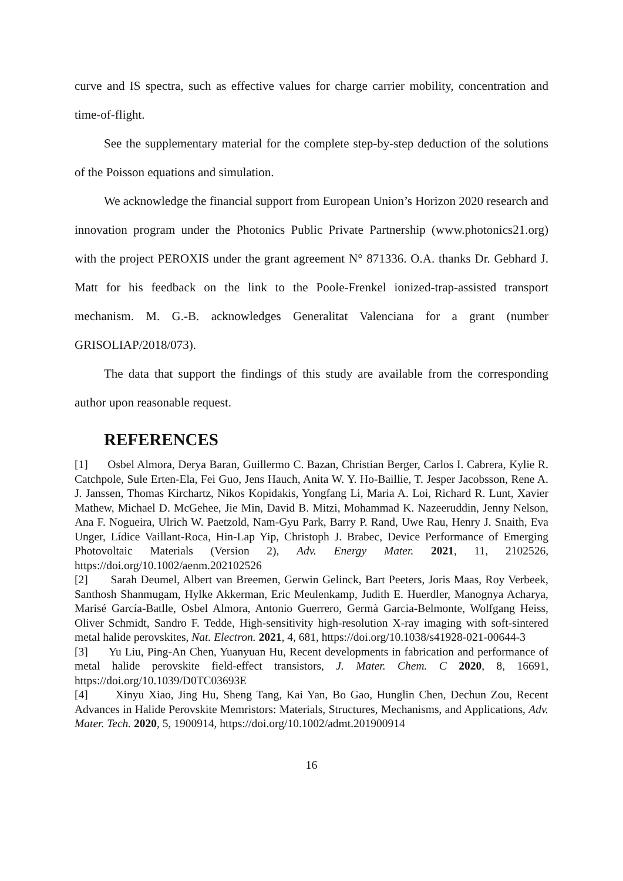curve and IS spectra, such as effective values for charge carrier mobility, concentration and time-of-flight.
See the supplementary material for the complete step-by-step deduction of the solutions of the Poisson equations and simulation.
We acknowledge the financial support from European Union’s Horizon 2020 research and innovation program under the Photonics Public Private Partnership (www.photonics21.org) with the project PEROXIS under the grant agreement N° 871336. O.A. thanks Dr. Gebhard J. Matt for his feedback on the link to the Poole-Frenkel ionized-trap-assisted transport mechanism. M. G.-B. acknowledges Generalitat Valenciana for a grant (number GRISOLIAP/2018/073).
The data that support the findings of this study are available from the corresponding author upon reasonable request.
REFERENCES
[1] Osbel Almora, Derya Baran, Guillermo C. Bazan, Christian Berger, Carlos I. Cabrera, Kylie R. Catchpole, Sule Erten-Ela, Fei Guo, Jens Hauch, Anita W. Y. Ho-Baillie, T. Jesper Jacobsson, Rene A. J. Janssen, Thomas Kirchartz, Nikos Kopidakis, Yongfang Li, Maria A. Loi, Richard R. Lunt, Xavier Mathew, Michael D. McGehee, Jie Min, David B. Mitzi, Mohammad K. Nazeeruddin, Jenny Nelson, Ana F. Nogueira, Ulrich W. Paetzold, Nam-Gyu Park, Barry P. Rand, Uwe Rau, Henry J. Snaith, Eva Unger, Lídice Vaillant-Roca, Hin-Lap Yip, Christoph J. Brabec, Device Performance of Emerging Photovoltaic Materials (Version 2), Adv. Energy Mater. 2021, 11, 2102526, https://doi.org/10.1002/aenm.202102526
[2] Sarah Deumel, Albert van Breemen, Gerwin Gelinck, Bart Peeters, Joris Maas, Roy Verbeek, Santhosh Shanmugam, Hylke Akkerman, Eric Meulenkamp, Judith E. Huerdler, Manognya Acharya, Marisé García-Batlle, Osbel Almora, Antonio Guerrero, Germà Garcia-Belmonte, Wolfgang Heiss, Oliver Schmidt, Sandro F. Tedde, High-sensitivity high-resolution X-ray imaging with soft-sintered metal halide perovskites, Nat. Electron. 2021, 4, 681, https://doi.org/10.1038/s41928-021-00644-3
[3] Yu Liu, Ping-An Chen, Yuanyuan Hu, Recent developments in fabrication and performance of metal halide perovskite field-effect transistors, J. Mater. Chem. C 2020, 8, 16691, https://doi.org/10.1039/D0TC03693E
[4] Xinyu Xiao, Jing Hu, Sheng Tang, Kai Yan, Bo Gao, Hunglin Chen, Dechun Zou, Recent Advances in Halide Perovskite Memristors: Materials, Structures, Mechanisms, and Applications, Adv. Mater. Tech. 2020, 5, 1900914, https://doi.org/10.1002/admt.201900914
16